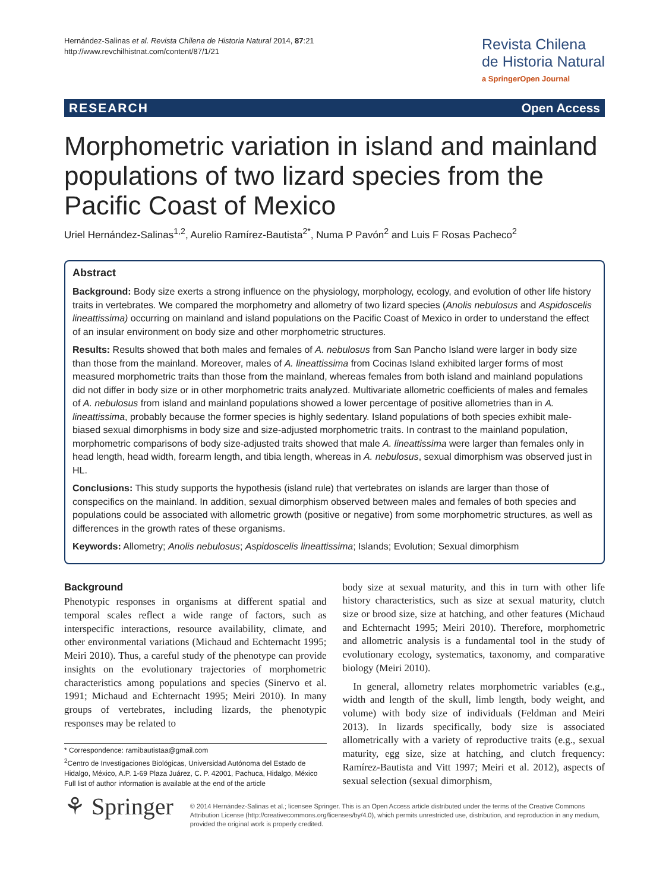Hernández-Salinas et al. Revista Chilena de Historia Natural 2014, 87:21
http://www.revchilhistnat.com/content/87/1/21
Revista Chilena
de Historia Natural
a SpringerOpen Journal
RESEARCH Open Access
Morphometric variation in island and mainland populations of two lizard species from the Pacific Coast of Mexico
Uriel Hernández-Salinas<sup>1,2</sup>, Aurelio Ramírez-Bautista<sup>2*</sup>, Numa P Pavón<sup>2</sup> and Luis F Rosas Pacheco<sup>2</sup>
Abstract
Background: Body size exerts a strong influence on the physiology, morphology, ecology, and evolution of other life history traits in vertebrates. We compared the morphometry and allometry of two lizard species (Anolis nebulosus and Aspidoscelis lineattissima) occurring on mainland and island populations on the Pacific Coast of Mexico in order to understand the effect of an insular environment on body size and other morphometric structures.
Results: Results showed that both males and females of A. nebulosus from San Pancho Island were larger in body size than those from the mainland. Moreover, males of A. lineattissima from Cocinas Island exhibited larger forms of most measured morphometric traits than those from the mainland, whereas females from both island and mainland populations did not differ in body size or in other morphometric traits analyzed. Multivariate allometric coefficients of males and females of A. nebulosus from island and mainland populations showed a lower percentage of positive allometries than in A. lineattissima, probably because the former species is highly sedentary. Island populations of both species exhibit male-biased sexual dimorphisms in body size and size-adjusted morphometric traits. In contrast to the mainland population, morphometric comparisons of body size-adjusted traits showed that male A. lineattissima were larger than females only in head length, head width, forearm length, and tibia length, whereas in A. nebulosus, sexual dimorphism was observed just in HL.
Conclusions: This study supports the hypothesis (island rule) that vertebrates on islands are larger than those of conspecifics on the mainland. In addition, sexual dimorphism observed between males and females of both species and populations could be associated with allometric growth (positive or negative) from some morphometric structures, as well as differences in the growth rates of these organisms.
Keywords: Allometry; Anolis nebulosus; Aspidoscelis lineattissima; Islands; Evolution; Sexual dimorphism
Background
Phenotypic responses in organisms at different spatial and temporal scales reflect a wide range of factors, such as interspecific interactions, resource availability, climate, and other environmental variations (Michaud and Echternacht 1995; Meiri 2010). Thus, a careful study of the phenotype can provide insights on the evolutionary trajectories of morphometric characteristics among populations and species (Sinervo et al. 1991; Michaud and Echternacht 1995; Meiri 2010). In many groups of vertebrates, including lizards, the phenotypic responses may be related to
* Correspondence: ramibautistaa@gmail.com
<sup>2</sup> Centro de Investigaciones Biológicas, Universidad Autónoma del Estado de Hidalgo, México, A.P. 1-69 Plaza Juárez, C. P. 42001, Pachuca, Hidalgo, México
Full list of author information is available at the end of the article
body size at sexual maturity, and this in turn with other life history characteristics, such as size at sexual maturity, clutch size or brood size, size at hatching, and other features (Michaud and Echternacht 1995; Meiri 2010). Therefore, morphometric and allometric analysis is a fundamental tool in the study of evolutionary ecology, systematics, taxonomy, and comparative biology (Meiri 2010).
In general, allometry relates morphometric variables (e.g., width and length of the skull, limb length, body weight, and volume) with body size of individuals (Feldman and Meiri 2013). In lizards specifically, body size is associated allometrically with a variety of reproductive traits (e.g., sexual maturity, egg size, size at hatching, and clutch frequency: Ramírez-Bautista and Vitt 1997; Meiri et al. 2012), aspects of sexual selection (sexual dimorphism,
⚘ Springer
© 2014 Hernández-Salinas et al.; licensee Springer. This is an Open Access article distributed under the terms of the Creative Commons Attribution License (http://creativecommons.org/licenses/by/4.0), which permits unrestricted use, distribution, and reproduction in any medium, provided the original work is properly credited.